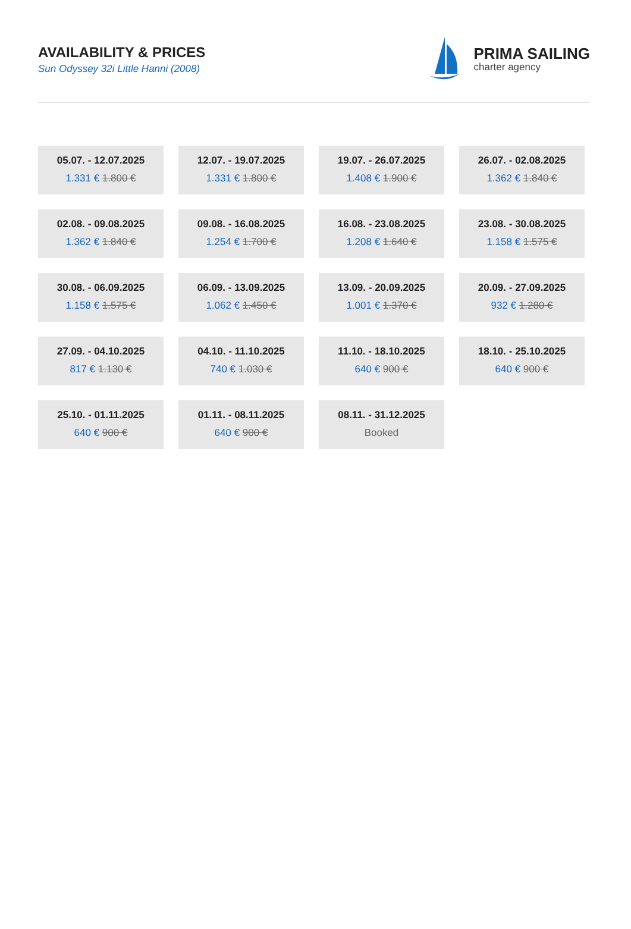AVAILABILITY & PRICES
Sun Odyssey 32i Little Hanni (2008)
PRIMA SAILING
charter agency
05.07. - 12.07.2025
1.331 € 1.800 €
12.07. - 19.07.2025
1.331 € 1.800 €
19.07. - 26.07.2025
1.408 € 1.900 €
26.07. - 02.08.2025
1.362 € 1.840 €
02.08. - 09.08.2025
1.362 € 1.840 €
09.08. - 16.08.2025
1.254 € 1.700 €
16.08. - 23.08.2025
1.208 € 1.640 €
23.08. - 30.08.2025
1.158 € 1.575 €
30.08. - 06.09.2025
1.158 € 1.575 €
06.09. - 13.09.2025
1.062 € 1.450 €
13.09. - 20.09.2025
1.001 € 1.370 €
20.09. - 27.09.2025
932 € 1.280 €
27.09. - 04.10.2025
817 € 1.130 €
04.10. - 11.10.2025
740 € 1.030 €
11.10. - 18.10.2025
640 € 900 €
18.10. - 25.10.2025
640 € 900 €
25.10. - 01.11.2025
640 € 900 €
01.11. - 08.11.2025
640 € 900 €
08.11. - 31.12.2025
Booked